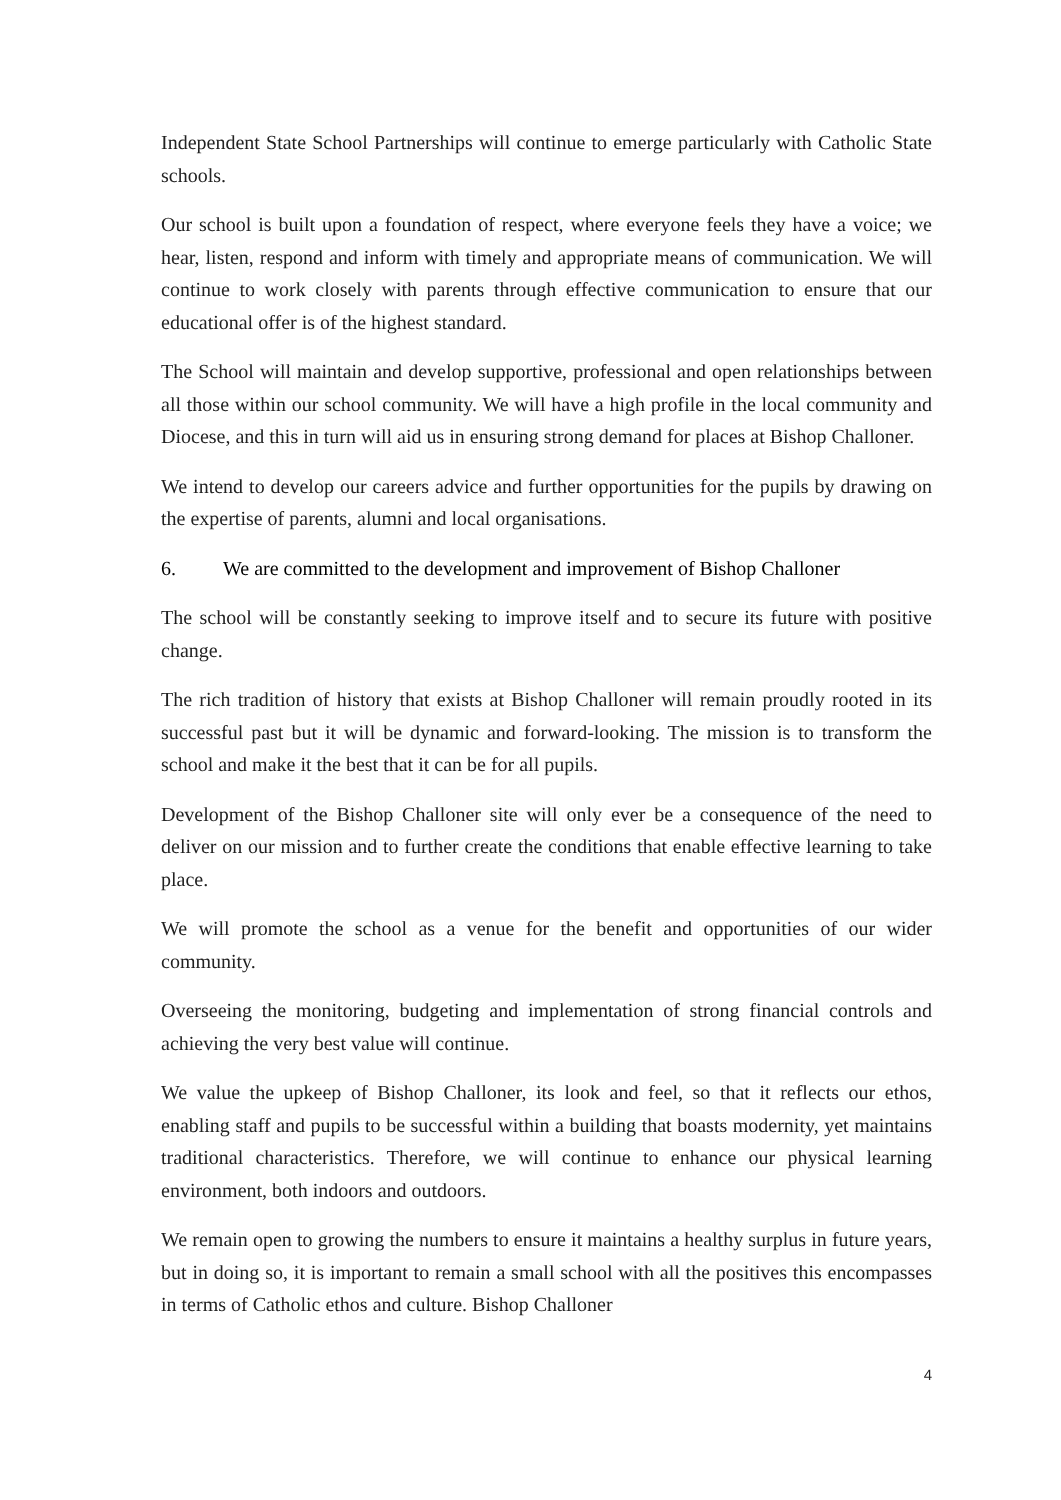Independent State School Partnerships will continue to emerge particularly with Catholic State schools.
Our school is built upon a foundation of respect, where everyone feels they have a voice; we hear, listen, respond and inform with timely and appropriate means of communication. We will continue to work closely with parents through effective communication to ensure that our educational offer is of the highest standard.
The School will maintain and develop supportive, professional and open relationships between all those within our school community. We will have a high profile in the local community and Diocese, and this in turn will aid us in ensuring strong demand for places at Bishop Challoner.
We intend to develop our careers advice and further opportunities for the pupils by drawing on the expertise of parents, alumni and local organisations.
6. We are committed to the development and improvement of Bishop Challoner
The school will be constantly seeking to improve itself and to secure its future with positive change.
The rich tradition of history that exists at Bishop Challoner will remain proudly rooted in its successful past but it will be dynamic and forward-looking. The mission is to transform the school and make it the best that it can be for all pupils.
Development of the Bishop Challoner site will only ever be a consequence of the need to deliver on our mission and to further create the conditions that enable effective learning to take place.
We will promote the school as a venue for the benefit and opportunities of our wider community.
Overseeing the monitoring, budgeting and implementation of strong financial controls and achieving the very best value will continue.
We value the upkeep of Bishop Challoner, its look and feel, so that it reflects our ethos, enabling staff and pupils to be successful within a building that boasts modernity, yet maintains traditional characteristics. Therefore, we will continue to enhance our physical learning environment, both indoors and outdoors.
We remain open to growing the numbers to ensure it maintains a healthy surplus in future years, but in doing so, it is important to remain a small school with all the positives this encompasses in terms of Catholic ethos and culture. Bishop Challoner
4